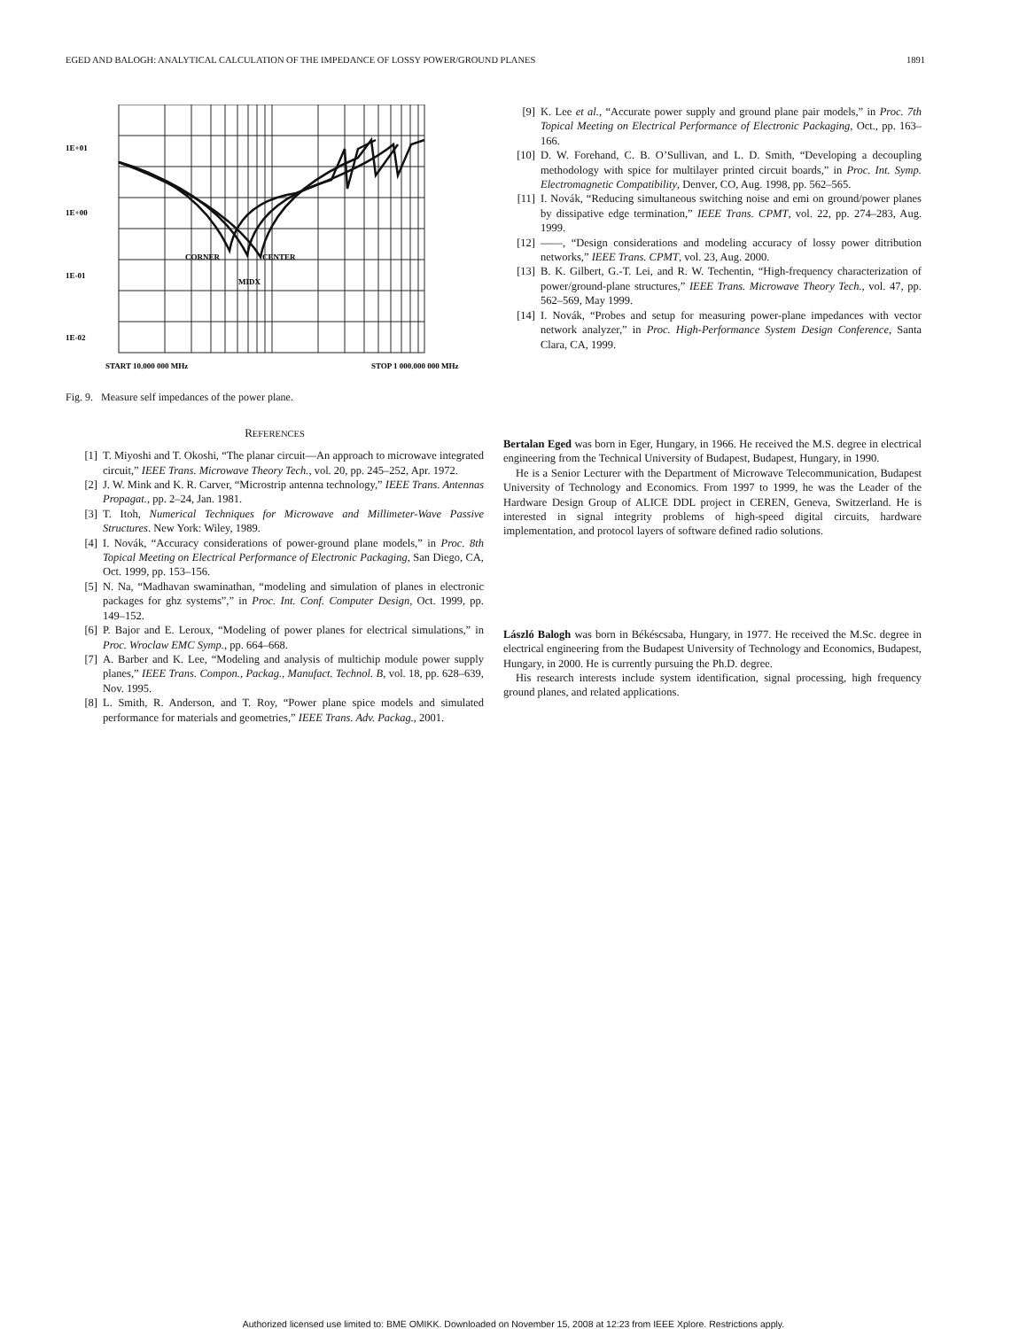EGED AND BALOGH: ANALYTICAL CALCULATION OF THE IMPEDANCE OF LOSSY POWER/GROUND PLANES 1891
1E+01
1E+00
1E-01
1E-02
CORNER
CENTER
MIDX
START 10.000 000 MHz
STOP 1 000.000 000 MHz
Fig. 9. Measure self impedances of the power plane.
REFERENCES
[1] T. Miyoshi and T. Okoshi, “The planar circuit—An approach to microwave integrated circuit,” IEEE Trans. Microwave Theory Tech., vol. 20, pp. 245–252, Apr. 1972.
[2] J. W. Mink and K. R. Carver, “Microstrip antenna technology,” IEEE Trans. Antennas Propagat., pp. 2–24, Jan. 1981.
[3] T. Itoh, Numerical Techniques for Microwave and Millimeter-Wave Passive Structures. New York: Wiley, 1989.
[4] I. Novák, “Accuracy considerations of power-ground plane models,” in Proc. 8th Topical Meeting on Electrical Performance of Electronic Packaging, San Diego, CA, Oct. 1999, pp. 153–156.
[5] N. Na, “Madhavan swaminathan, “modeling and simulation of planes in electronic packages for ghz systems”,” in Proc. Int. Conf. Computer Design, Oct. 1999, pp. 149–152.
[6] P. Bajor and E. Leroux, “Modeling of power planes for electrical simulations,” in Proc. Wroclaw EMC Symp., pp. 664–668.
[7] A. Barber and K. Lee, “Modeling and analysis of multichip module power supply planes,” IEEE Trans. Compon., Packag., Manufact. Technol. B, vol. 18, pp. 628–639, Nov. 1995.
[8] L. Smith, R. Anderson, and T. Roy, “Power plane spice models and simulated performance for materials and geometries,” IEEE Trans. Adv. Packag., 2001.
[9] K. Lee et al., “Accurate power supply and ground plane pair models,” in Proc. 7th Topical Meeting on Electrical Performance of Electronic Packaging, Oct., pp. 163–166.
[10] D. W. Forehand, C. B. O’Sullivan, and L. D. Smith, “Developing a decoupling methodology with spice for multilayer printed circuit boards,” in Proc. Int. Symp. Electromagnetic Compatibility, Denver, CO, Aug. 1998, pp. 562–565.
[11] I. Novák, “Reducing simultaneous switching noise and emi on ground/power planes by dissipative edge termination,” IEEE Trans. CPMT, vol. 22, pp. 274–283, Aug. 1999.
[12] ——, “Design considerations and modeling accuracy of lossy power ditribution networks,” IEEE Trans. CPMT, vol. 23, Aug. 2000.
[13] B. K. Gilbert, G.-T. Lei, and R. W. Techentin, “High-frequency characterization of power/ground-plane structures,” IEEE Trans. Microwave Theory Tech., vol. 47, pp. 562–569, May 1999.
[14] I. Novák, “Probes and setup for measuring power-plane impedances with vector network analyzer,” in Proc. High-Performance System Design Conference, Santa Clara, CA, 1999.
Bertalan Eged was born in Eger, Hungary, in 1966. He received the M.S. degree in electrical engineering from the Technical University of Budapest, Budapest, Hungary, in 1990.
He is a Senior Lecturer with the Department of Microwave Telecommunication, Budapest University of Technology and Economics. From 1997 to 1999, he was the Leader of the Hardware Design Group of ALICE DDL project in CEREN, Geneva, Switzerland. He is interested in signal integrity problems of high-speed digital circuits, hardware implementation, and protocol layers of software defined radio solutions.
László Balogh was born in Békéscsaba, Hungary, in 1977. He received the M.Sc. degree in electrical engineering from the Budapest University of Technology and Economics, Budapest, Hungary, in 2000. He is currently pursuing the Ph.D. degree.
His research interests include system identification, signal processing, high frequency ground planes, and related applications.
Authorized licensed use limited to: BME OMIKK. Downloaded on November 15, 2008 at 12:23 from IEEE Xplore. Restrictions apply.